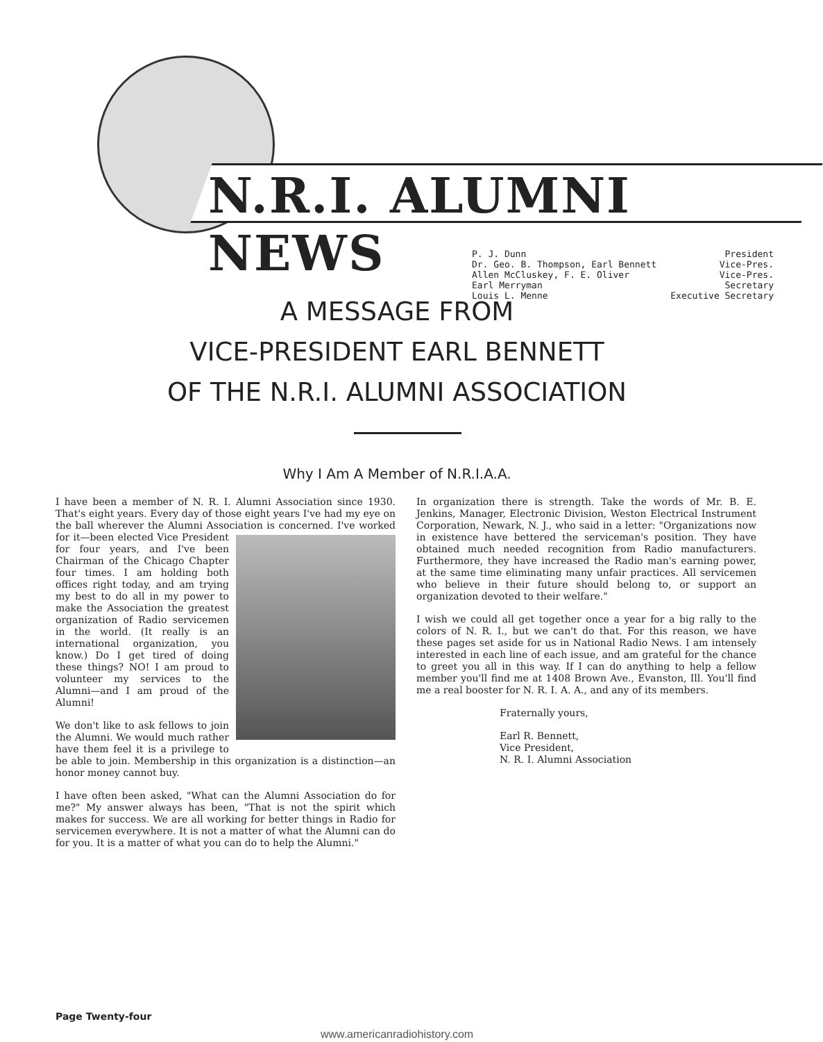N.R.I. ALUMNI NEWS
P. J. Dunn President
Dr. Geo. B. Thompson, Earl Bennett Vice-Pres.
Allen McCluskey, F. E. Oliver Vice-Pres.
Earl Merryman Secretary
Louis L. Menne Executive Secretary
A MESSAGE FROM
VICE-PRESIDENT EARL BENNETT
OF THE N.R.I. ALUMNI ASSOCIATION
Why I Am A Member of N.R.I.A.A.
I have been a member of N. R. I. Alumni Association since 1930. That's eight years. Every day of those eight years I've had my eye on the ball wherever the Alumni Association is concerned. I've worked for it—been elected Vice President for four years, and I've been Chairman of the Chicago Chapter four times. I am holding both offices right today, and am trying my best to do all in my power to make the Association the greatest organization of Radio servicemen in the world. (It really is an international organization, you know.) Do I get tired of doing these things? NO! I am proud to volunteer my services to the Alumni—and I am proud of the Alumni!
We don't like to ask fellows to join the Alumni. We would much rather have them feel it is a privilege to be able to join. Membership in this organization is a distinction—an honor money cannot buy.
I have often been asked, "What can the Alumni Association do for me?" My answer always has been, "That is not the spirit which makes for success. We are all working for better things in Radio for servicemen everywhere. It is not a matter of what the Alumni can do for you. It is a matter of what you can do to help the Alumni."
In organization there is strength. Take the words of Mr. B. E. Jenkins, Manager, Electronic Division, Weston Electrical Instrument Corporation, Newark, N. J., who said in a letter: "Organizations now in existence have bettered the serviceman's position. They have obtained much needed recognition from Radio manufacturers. Furthermore, they have increased the Radio man's earning power, at the same time eliminating many unfair practices. All servicemen who believe in their future should belong to, or support an organization devoted to their welfare."
I wish we could all get together once a year for a big rally to the colors of N. R. I., but we can't do that. For this reason, we have these pages set aside for us in National Radio News. I am intensely interested in each line of each issue, and am grateful for the chance to greet you all in this way. If I can do anything to help a fellow member you'll find me at 1408 Brown Ave., Evanston, Ill. You'll find me a real booster for N. R. I. A. A., and any of its members.
Fraternally yours,
Earl R. Bennett,
Vice President,
N. R. I. Alumni Association
Page Twenty-four
www.americanradiohistory.com